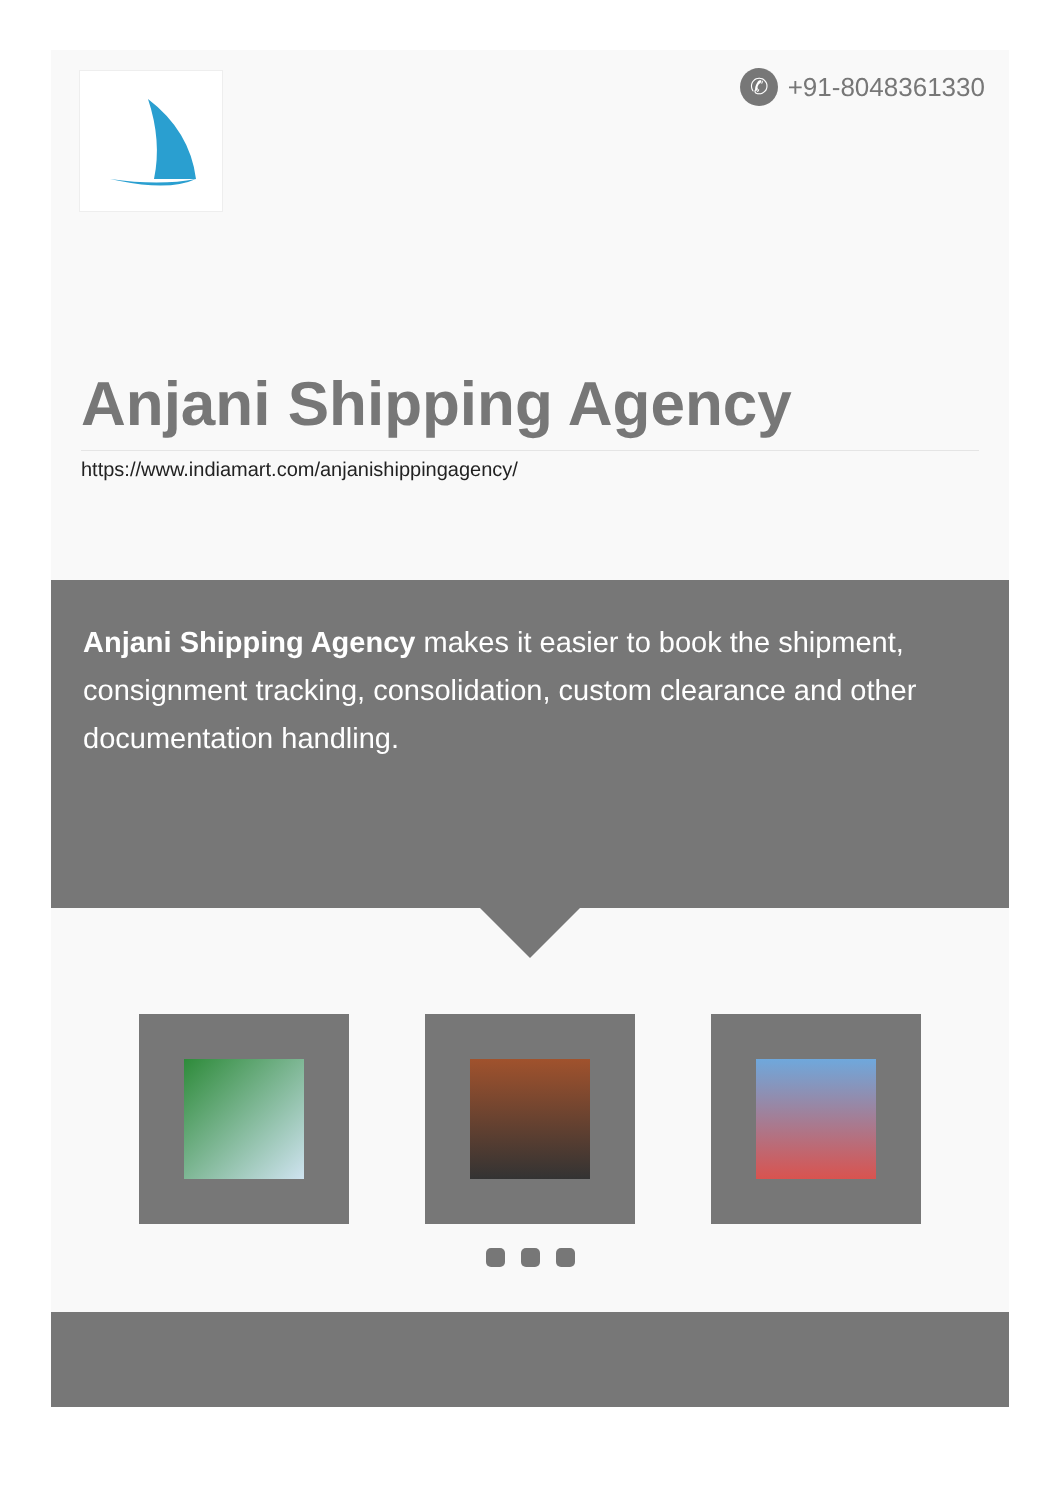✆ +91-8048361330
Anjani Shipping Agency
https://www.indiamart.com/anjanishippingagency/
Anjani Shipping Agency makes it easier to book the shipment, consignment tracking, consolidation, custom clearance and other documentation handling.